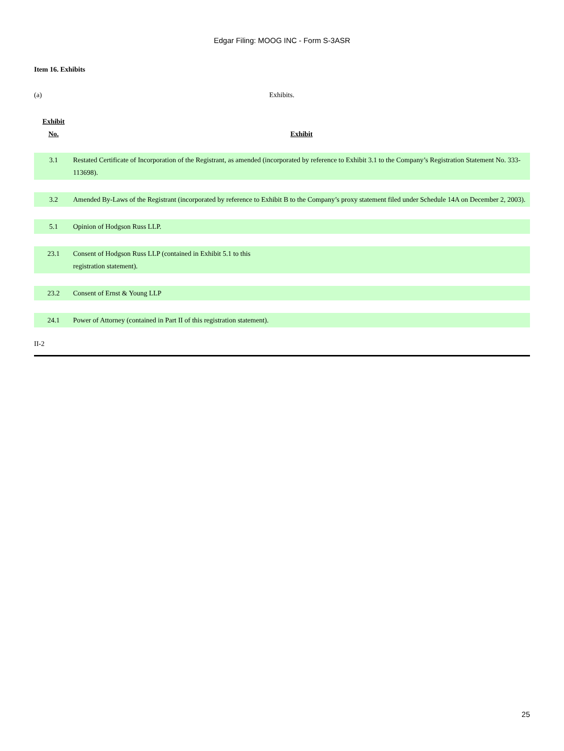Edgar Filing: MOOG INC - Form S-3ASR
Item 16. Exhibits
(a) Exhibits.
| Exhibit No. | Exhibit |
| --- | --- |
| 3.1 | Restated Certificate of Incorporation of the Registrant, as amended (incorporated by reference to Exhibit 3.1 to the Company’s Registration Statement No. 333-113698). |
| 3.2 | Amended By-Laws of the Registrant (incorporated by reference to Exhibit B to the Company’s proxy statement filed under Schedule 14A on December 2, 2003). |
| 5.1 | Opinion of Hodgson Russ LLP. |
| 23.1 | Consent of Hodgson Russ LLP (contained in Exhibit 5.1 to this registration statement). |
| 23.2 | Consent of Ernst & Young LLP |
| 24.1 | Power of Attorney (contained in Part II of this registration statement). |
II-2
25